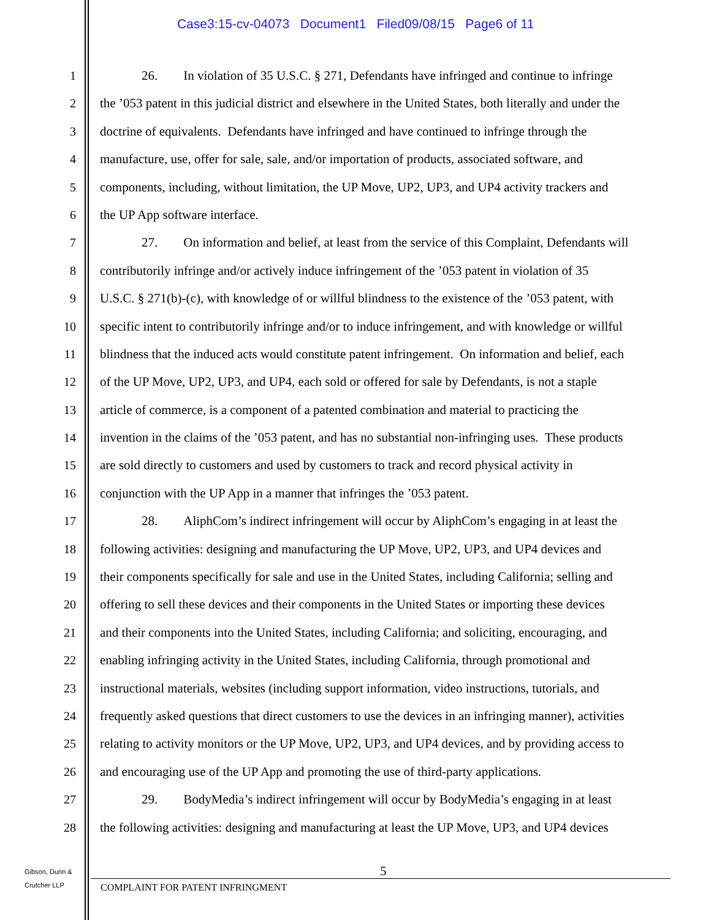Case3:15-cv-04073 Document1 Filed09/08/15 Page6 of 11
1 26. In violation of 35 U.S.C. § 271, Defendants have infringed and continue to infringe
2 the ’053 patent in this judicial district and elsewhere in the United States, both literally and under the
3 doctrine of equivalents. Defendants have infringed and have continued to infringe through the
4 manufacture, use, offer for sale, sale, and/or importation of products, associated software, and
5 components, including, without limitation, the UP Move, UP2, UP3, and UP4 activity trackers and
6 the UP App software interface.
7 27. On information and belief, at least from the service of this Complaint, Defendants will
8 contributorily infringe and/or actively induce infringement of the ’053 patent in violation of 35
9 U.S.C. § 271(b)-(c), with knowledge of or willful blindness to the existence of the ’053 patent, with
10 specific intent to contributorily infringe and/or to induce infringement, and with knowledge or willful
11 blindness that the induced acts would constitute patent infringement. On information and belief, each
12 of the UP Move, UP2, UP3, and UP4, each sold or offered for sale by Defendants, is not a staple
13 article of commerce, is a component of a patented combination and material to practicing the
14 invention in the claims of the ’053 patent, and has no substantial non-infringing uses. These products
15 are sold directly to customers and used by customers to track and record physical activity in
16 conjunction with the UP App in a manner that infringes the ’053 patent.
17 28. AliphCom’s indirect infringement will occur by AliphCom’s engaging in at least the
18 following activities: designing and manufacturing the UP Move, UP2, UP3, and UP4 devices and
19 their components specifically for sale and use in the United States, including California; selling and
20 offering to sell these devices and their components in the United States or importing these devices
21 and their components into the United States, including California; and soliciting, encouraging, and
22 enabling infringing activity in the United States, including California, through promotional and
23 instructional materials, websites (including support information, video instructions, tutorials, and
24 frequently asked questions that direct customers to use the devices in an infringing manner), activities
25 relating to activity monitors or the UP Move, UP2, UP3, and UP4 devices, and by providing access to
26 and encouraging use of the UP App and promoting the use of third-party applications.
27 29. BodyMedia’s indirect infringement will occur by BodyMedia’s engaging in at least
28 the following activities: designing and manufacturing at least the UP Move, UP3, and UP4 devices
Gibson, Dunn &
Crutcher LLP
5
COMPLAINT FOR PATENT INFRINGMENT